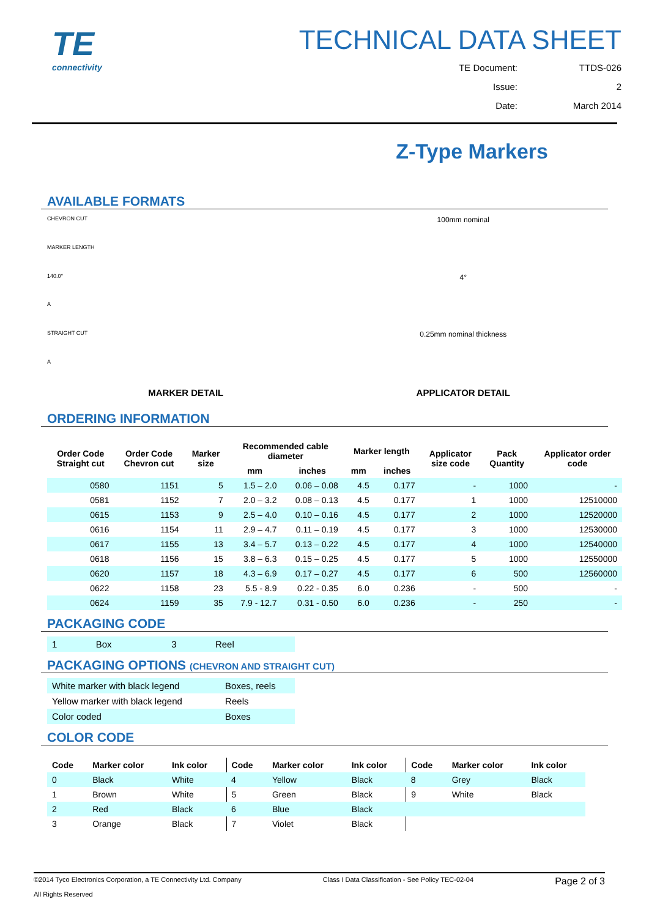TE
connectivity
TECHNICAL DATA SHEET
TE Document: TTDS-026
Issue: 2
Date: March 2014
Z-Type Markers
AVAILABLE FORMATS
CHEVRON CUT
MARKER LENGTH
140.0°
A
STRAIGHT CUT
A
MARKER DETAIL
100mm nominal
4°
0.25mm nominal thickness
APPLICATOR DETAIL
ORDERING INFORMATION
| Order Code Straight cut | Order Code Chevron cut | Marker size | Recommended cable diameter | | Marker length | | Applicator size code | Pack Quantity | Applicator order code |
| --- | --- | --- | --- | --- | --- | --- | --- | --- | --- |
| | | | mm | inches | mm | inches | | | |
| 0580 | 1151 | 5 | 1.5 – 2.0 | 0.06 – 0.08 | 4.5 | 0.177 | - | 1000 | - |
| 0581 | 1152 | 7 | 2.0 – 3.2 | 0.08 – 0.13 | 4.5 | 0.177 | 1 | 1000 | 12510000 |
| 0615 | 1153 | 9 | 2.5 – 4.0 | 0.10 – 0.16 | 4.5 | 0.177 | 2 | 1000 | 12520000 |
| 0616 | 1154 | 11 | 2.9 – 4.7 | 0.11 – 0.19 | 4.5 | 0.177 | 3 | 1000 | 12530000 |
| 0617 | 1155 | 13 | 3.4 – 5.7 | 0.13 – 0.22 | 4.5 | 0.177 | 4 | 1000 | 12540000 |
| 0618 | 1156 | 15 | 3.8 – 6.3 | 0.15 – 0.25 | 4.5 | 0.177 | 5 | 1000 | 12550000 |
| 0620 | 1157 | 18 | 4.3 – 6.9 | 0.17 – 0.27 | 4.5 | 0.177 | 6 | 500 | 12560000 |
| 0622 | 1158 | 23 | 5.5 - 8.9 | 0.22 - 0.35 | 6.0 | 0.236 | - | 500 | - |
| 0624 | 1159 | 35 | 7.9 - 12.7 | 0.31 - 0.50 | 6.0 | 0.236 | - | 250 | - |
PACKAGING CODE
| 1 | Box | 3 | Reel |
PACKAGING OPTIONS (CHEVRON AND STRAIGHT CUT)
| White marker with black legend | Boxes, reels |
| Yellow marker with black legend | Reels |
| Color coded | Boxes |
COLOR CODE
| Code | Marker color | Ink color | Code | Marker color | Ink color | Code | Marker color | Ink color |
| --- | --- | --- | --- | --- | --- | --- | --- | --- |
| 0 | Black | White | 4 | Yellow | Black | 8 | Grey | Black |
| 1 | Brown | White | 5 | Green | Black | 9 | White | Black |
| 2 | Red | Black | 6 | Blue | Black | | | |
| 3 | Orange | Black | 7 | Violet | Black | | | |
©2014 Tyco Electronics Corporation, a TE Connectivity Ltd. Company
All Rights Reserved
Class I Data Classification - See Policy TEC-02-04
Page 2 of 3